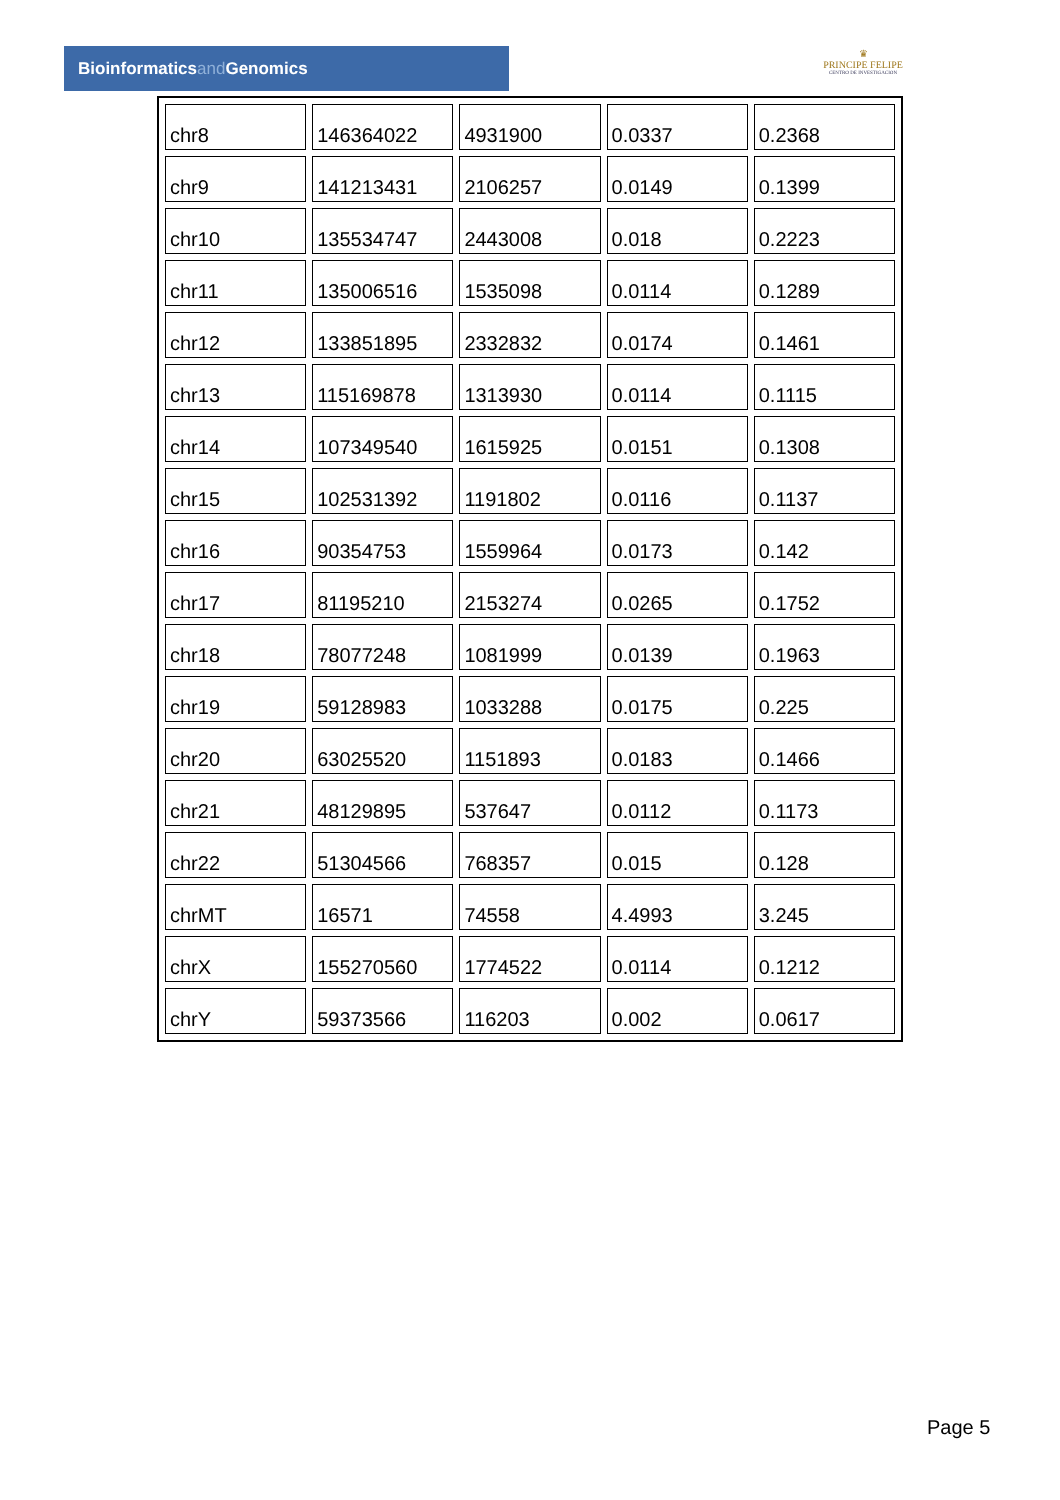Bioinformaticsand Genomics
♛
PRINCIPE FELIPE
CENTRO DE INVESTIGACION
| chr8 | 146364022 | 4931900 | 0.0337 | 0.2368 |
| chr9 | 141213431 | 2106257 | 0.0149 | 0.1399 |
| chr10 | 135534747 | 2443008 | 0.018 | 0.2223 |
| chr11 | 135006516 | 1535098 | 0.0114 | 0.1289 |
| chr12 | 133851895 | 2332832 | 0.0174 | 0.1461 |
| chr13 | 115169878 | 1313930 | 0.0114 | 0.1115 |
| chr14 | 107349540 | 1615925 | 0.0151 | 0.1308 |
| chr15 | 102531392 | 1191802 | 0.0116 | 0.1137 |
| chr16 | 90354753 | 1559964 | 0.0173 | 0.142 |
| chr17 | 81195210 | 2153274 | 0.0265 | 0.1752 |
| chr18 | 78077248 | 1081999 | 0.0139 | 0.1963 |
| chr19 | 59128983 | 1033288 | 0.0175 | 0.225 |
| chr20 | 63025520 | 1151893 | 0.0183 | 0.1466 |
| chr21 | 48129895 | 537647 | 0.0112 | 0.1173 |
| chr22 | 51304566 | 768357 | 0.015 | 0.128 |
| chrMT | 16571 | 74558 | 4.4993 | 3.245 |
| chrX | 155270560 | 1774522 | 0.0114 | 0.1212 |
| chrY | 59373566 | 116203 | 0.002 | 0.0617 |
Page 5